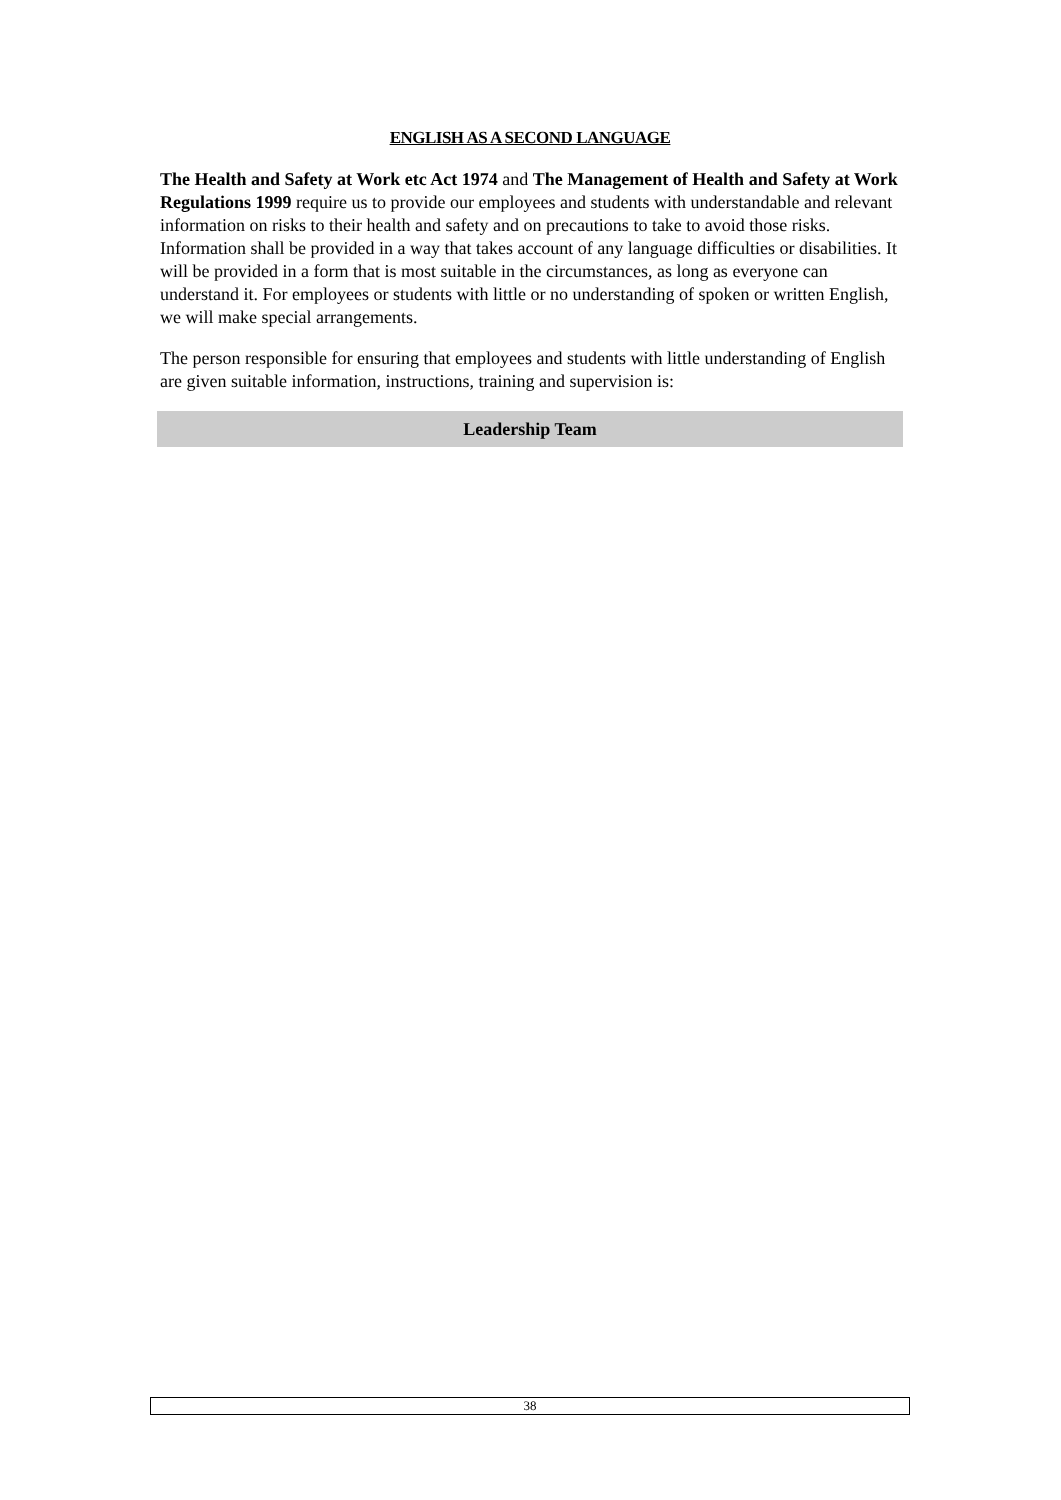ENGLISH AS A SECOND LANGUAGE
The Health and Safety at Work etc Act 1974 and The Management of Health and Safety at Work Regulations 1999 require us to provide our employees and students with understandable and relevant information on risks to their health and safety and on precautions to take to avoid those risks. Information shall be provided in a way that takes account of any language difficulties or disabilities. It will be provided in a form that is most suitable in the circumstances, as long as everyone can understand it. For employees or students with little or no understanding of spoken or written English, we will make special arrangements.
The person responsible for ensuring that employees and students with little understanding of English are given suitable information, instructions, training and supervision is:
Leadership Team
38